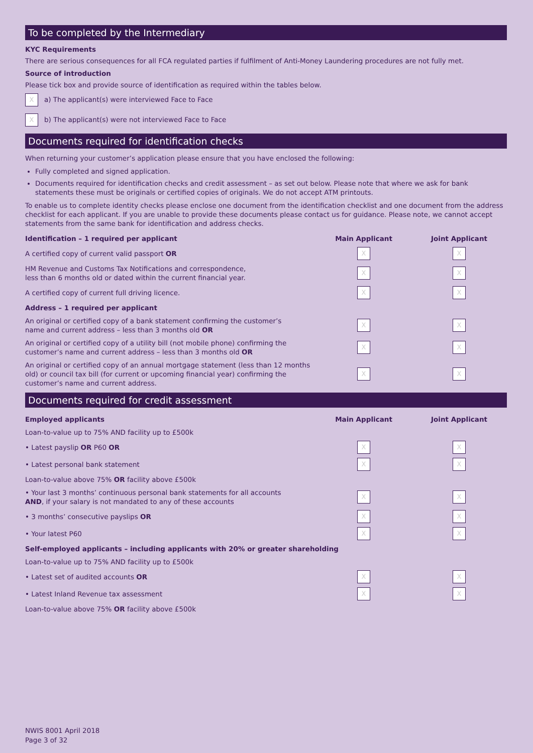To be completed by the Intermediary
KYC Requirements
There are serious consequences for all FCA regulated parties if fulfilment of Anti-Money Laundering procedures are not fully met.
Source of introduction
Please tick box and provide source of identification as required within the tables below.
Xa) The applicant(s) were interviewed Face to Face
Xb) The applicant(s) were not interviewed Face to Face
Documents required for identification checks
When returning your customer’s application please ensure that you have enclosed the following:
Fully completed and signed application.
Documents required for identification checks and credit assessment – as set out below. Please note that where we ask for bank statements these must be originals or certified copies of originals. We do not accept ATM printouts.
To enable us to complete identity checks please enclose one document from the identification checklist and one document from the address checklist for each applicant. If you are unable to provide these documents please contact us for guidance. Please note, we cannot accept statements from the same bank for identification and address checks.
| Identification – 1 required per applicant | Main Applicant | Joint Applicant |
| --- | --- | --- |
| A certified copy of current valid passport OR | X | X |
| HM Revenue and Customs Tax Notifications and correspondence, less than 6 months old or dated within the current financial year. | X | X |
| A certified copy of current full driving licence. | X | X |
| Address – 1 required per applicant | | |
| An original or certified copy of a bank statement confirming the customer’s name and current address – less than 3 months old OR | X | X |
| An original or certified copy of a utility bill (not mobile phone) confirming the customer’s name and current address – less than 3 months old OR | X | X |
| An original or certified copy of an annual mortgage statement (less than 12 months old) or council tax bill (for current or upcoming financial year) confirming the customer’s name and current address. | X | X |
Documents required for credit assessment
| Employed applicants | Main Applicant | Joint Applicant |
| --- | --- | --- |
| Loan-to-value up to 75% AND facility up to £500k | | |
| • Latest payslip OR P60 OR | X | X |
| • Latest personal bank statement | X | X |
| Loan-to-value above 75% OR facility above £500k | | |
| • Your last 3 months’ continuous personal bank statements for all accounts AND , if your salary is not mandated to any of these accounts | X | X |
| • 3 months’ consecutive payslips OR | X | X |
| • Your latest P60 | X | X |
| Self-employed applicants – including applicants with 20% or greater shareholding | | |
| Loan-to-value up to 75% AND facility up to £500k | | |
| • Latest set of audited accounts OR | X | X |
| • Latest Inland Revenue tax assessment | X | X |
| Loan-to-value above 75% OR facility above £500k | | |
NWIS 8001 April 2018
Page 3 of 32